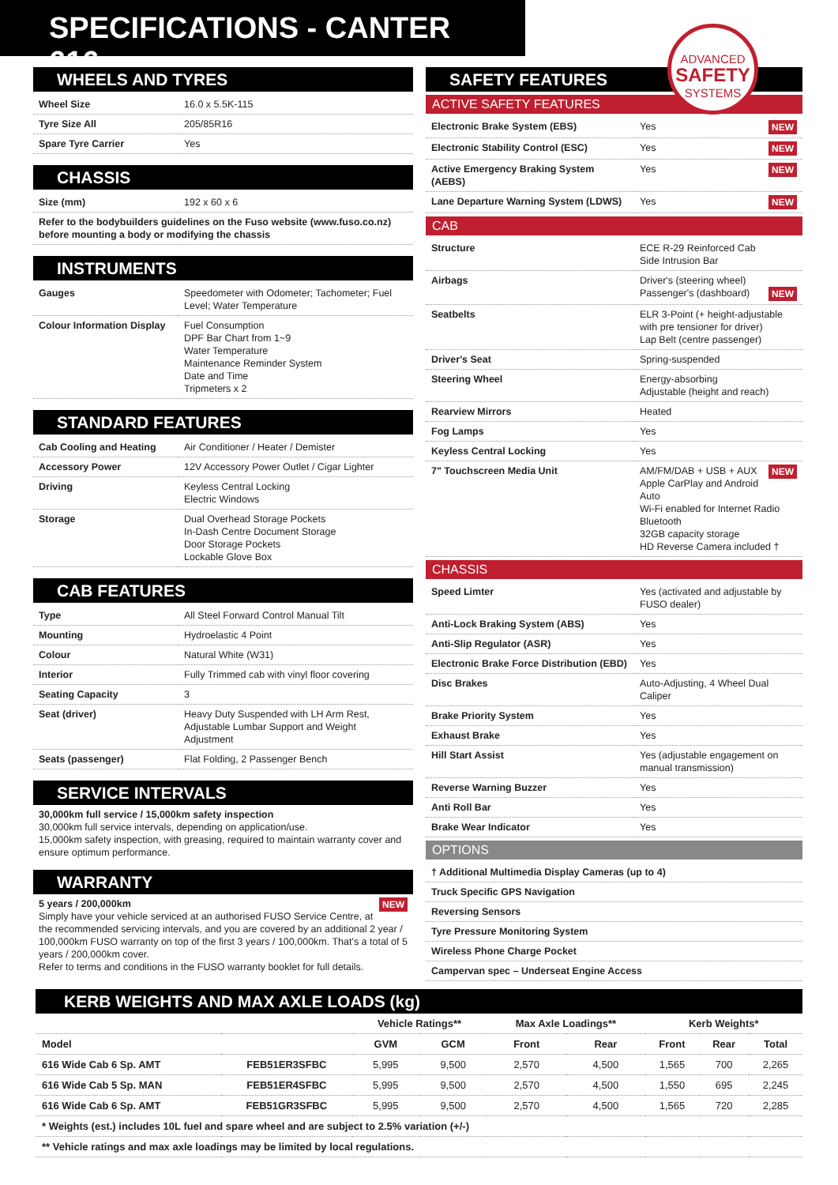SPECIFICATIONS - CANTER 616
ADVANCED
SAFETY
SYSTEMS
WHEELS AND TYRES
| Wheel Size | 16.0 x 5.5K-115 |
| Tyre Size All | 205/85R16 |
| Spare Tyre Carrier | Yes |
CHASSIS
| Size (mm) | 192 x 60 x 6 |
| Refer to the bodybuilders guidelines on the Fuso website (www.fuso.co.nz) before mounting a body or modifying the chassis | |
INSTRUMENTS
| Gauges | Speedometer with Odometer; Tachometer; Fuel Level; Water Temperature |
| Colour Information Display | Fuel Consumption DPF Bar Chart from 1~9 Water Temperature Maintenance Reminder System Date and Time Tripmeters x 2 |
STANDARD FEATURES
| Cab Cooling and Heating | Air Conditioner / Heater / Demister |
| Accessory Power | 12V Accessory Power Outlet / Cigar Lighter |
| Driving | Keyless Central Locking Electric Windows |
| Storage | Dual Overhead Storage Pockets In-Dash Centre Document Storage Door Storage Pockets Lockable Glove Box |
CAB FEATURES
| Type | All Steel Forward Control Manual Tilt |
| Mounting | Hydroelastic 4 Point |
| Colour | Natural White (W31) |
| Interior | Fully Trimmed cab with vinyl floor covering |
| Seating Capacity | 3 |
| Seat (driver) | Heavy Duty Suspended with LH Arm Rest, Adjustable Lumbar Support and Weight Adjustment |
| Seats (passenger) | Flat Folding, 2 Passenger Bench |
SERVICE INTERVALS
30,000km full service / 15,000km safety inspection
30,000km full service intervals, depending on application/use.
15,000km safety inspection, with greasing, required to maintain warranty cover and ensure optimum performance.
WARRANTY
NEW 5 years / 200,000km
Simply have your vehicle serviced at an authorised FUSO Service Centre, at the recommended servicing intervals, and you are covered by an additional 2 year / 100,000km FUSO warranty on top of the first 3 years / 100,000km. That's a total of 5 years / 200,000km cover.
Refer to terms and conditions in the FUSO warranty booklet for full details.
SAFETY FEATURES
ACTIVE SAFETY FEATURES
| Electronic Brake System (EBS) | Yes NEW |
| Electronic Stability Control (ESC) | Yes NEW |
| Active Emergency Braking System (AEBS) | Yes NEW |
| Lane Departure Warning System (LDWS) | Yes NEW |
CAB
| Structure | ECE R-29 Reinforced Cab Side Intrusion Bar |
| Airbags | Driver's (steering wheel) Passenger's (dashboard) NEW |
| Seatbelts | ELR 3-Point (+ height-adjustable with pre tensioner for driver) Lap Belt (centre passenger) |
| Driver's Seat | Spring-suspended |
| Steering Wheel | Energy-absorbing Adjustable (height and reach) |
| Rearview Mirrors | Heated |
| Fog Lamps | Yes |
| Keyless Central Locking | Yes |
| 7" Touchscreen Media Unit | AM/FM/DAB + USB + AUX NEW Apple CarPlay and Android Auto Wi-Fi enabled for Internet Radio Bluetooth 32GB capacity storage HD Reverse Camera included † |
CHASSIS
| Speed Limter | Yes (activated and adjustable by FUSO dealer) |
| Anti-Lock Braking System (ABS) | Yes |
| Anti-Slip Regulator (ASR) | Yes |
| Electronic Brake Force Distribution (EBD) | Yes |
| Disc Brakes | Auto-Adjusting, 4 Wheel Dual Caliper |
| Brake Priority System | Yes |
| Exhaust Brake | Yes |
| Hill Start Assist | Yes (adjustable engagement on manual transmission) |
| Reverse Warning Buzzer | Yes |
| Anti Roll Bar | Yes |
| Brake Wear Indicator | Yes |
OPTIONS
| † Additional Multimedia Display Cameras (up to 4) |
| Truck Specific GPS Navigation |
| Reversing Sensors |
| Tyre Pressure Monitoring System |
| Wireless Phone Charge Pocket |
| Campervan spec – Underseat Engine Access |
KERB WEIGHTS AND MAX AXLE LOADS (kg)
| | | Vehicle Ratings** | | Max Axle Loadings** | | Kerb Weights* | | |
| --- | --- | --- | --- | --- | --- | --- | --- | --- |
| Model | | GVM | GCM | Front | Rear | Front | Rear | Total |
| 616 Wide Cab 6 Sp. AMT | FEB51ER3SFBC | 5,995 | 9,500 | 2,570 | 4,500 | 1,565 | 700 | 2,265 |
| 616 Wide Cab 5 Sp. MAN | FEB51ER4SFBC | 5,995 | 9,500 | 2,570 | 4,500 | 1,550 | 695 | 2,245 |
| 616 Wide Cab 6 Sp. AMT | FEB51GR3SFBC | 5,995 | 9,500 | 2,570 | 4,500 | 1,565 | 720 | 2,285 |
| * Weights (est.) includes 10L fuel and spare wheel and are subject to 2.5% variation (+/-) | | | | | | | | |
| ** Vehicle ratings and max axle loadings may be limited by local regulations. | | | | | | | | |